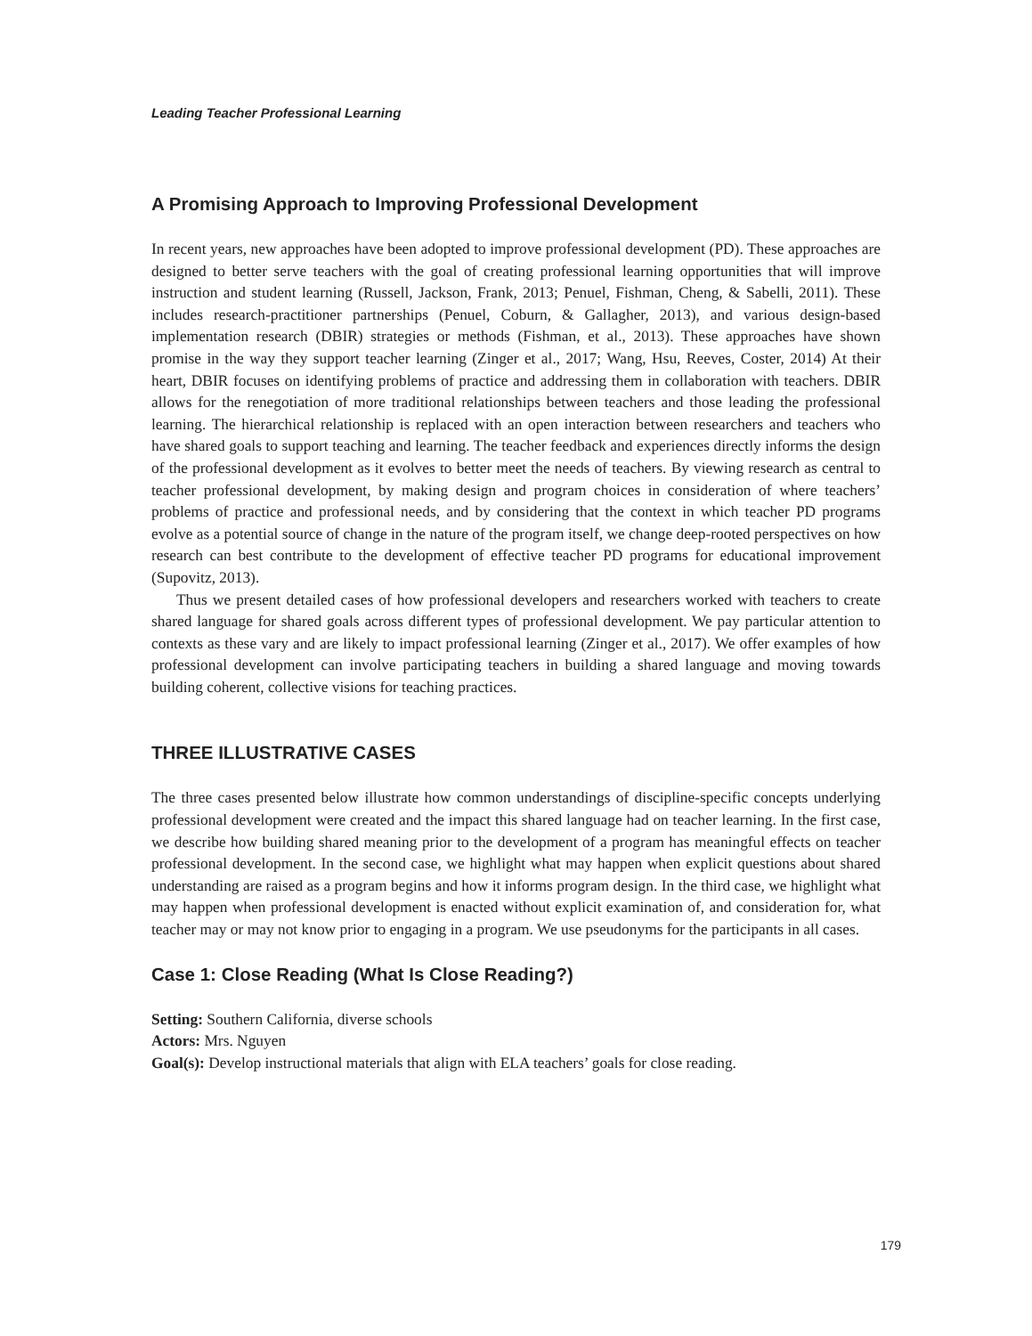Leading Teacher Professional Learning
A Promising Approach to Improving Professional Development
In recent years, new approaches have been adopted to improve professional development (PD). These approaches are designed to better serve teachers with the goal of creating professional learning opportunities that will improve instruction and student learning (Russell, Jackson, Frank, 2013; Penuel, Fishman, Cheng, & Sabelli, 2011). These includes research-practitioner partnerships (Penuel, Coburn, & Gallagher, 2013), and various design-based implementation research (DBIR) strategies or methods (Fishman, et al., 2013). These approaches have shown promise in the way they support teacher learning (Zinger et al., 2017; Wang, Hsu, Reeves, Coster, 2014) At their heart, DBIR focuses on identifying problems of practice and addressing them in collaboration with teachers. DBIR allows for the renegotiation of more traditional relationships between teachers and those leading the professional learning. The hierarchical relationship is replaced with an open interaction between researchers and teachers who have shared goals to support teaching and learning. The teacher feedback and experiences directly informs the design of the professional development as it evolves to better meet the needs of teachers. By viewing research as central to teacher professional development, by making design and program choices in consideration of where teachers’ problems of practice and professional needs, and by considering that the context in which teacher PD programs evolve as a potential source of change in the nature of the program itself, we change deep-rooted perspectives on how research can best contribute to the development of effective teacher PD programs for educational improvement (Supovitz, 2013).
Thus we present detailed cases of how professional developers and researchers worked with teachers to create shared language for shared goals across different types of professional development. We pay particular attention to contexts as these vary and are likely to impact professional learning (Zinger et al., 2017). We offer examples of how professional development can involve participating teachers in building a shared language and moving towards building coherent, collective visions for teaching practices.
THREE ILLUSTRATIVE CASES
The three cases presented below illustrate how common understandings of discipline-specific concepts underlying professional development were created and the impact this shared language had on teacher learning. In the first case, we describe how building shared meaning prior to the development of a program has meaningful effects on teacher professional development. In the second case, we highlight what may happen when explicit questions about shared understanding are raised as a program begins and how it informs program design. In the third case, we highlight what may happen when professional development is enacted without explicit examination of, and consideration for, what teacher may or may not know prior to engaging in a program. We use pseudonyms for the participants in all cases.
Case 1: Close Reading (What Is Close Reading?)
Setting: Southern California, diverse schools
Actors: Mrs. Nguyen
Goal(s): Develop instructional materials that align with ELA teachers’ goals for close reading.
179